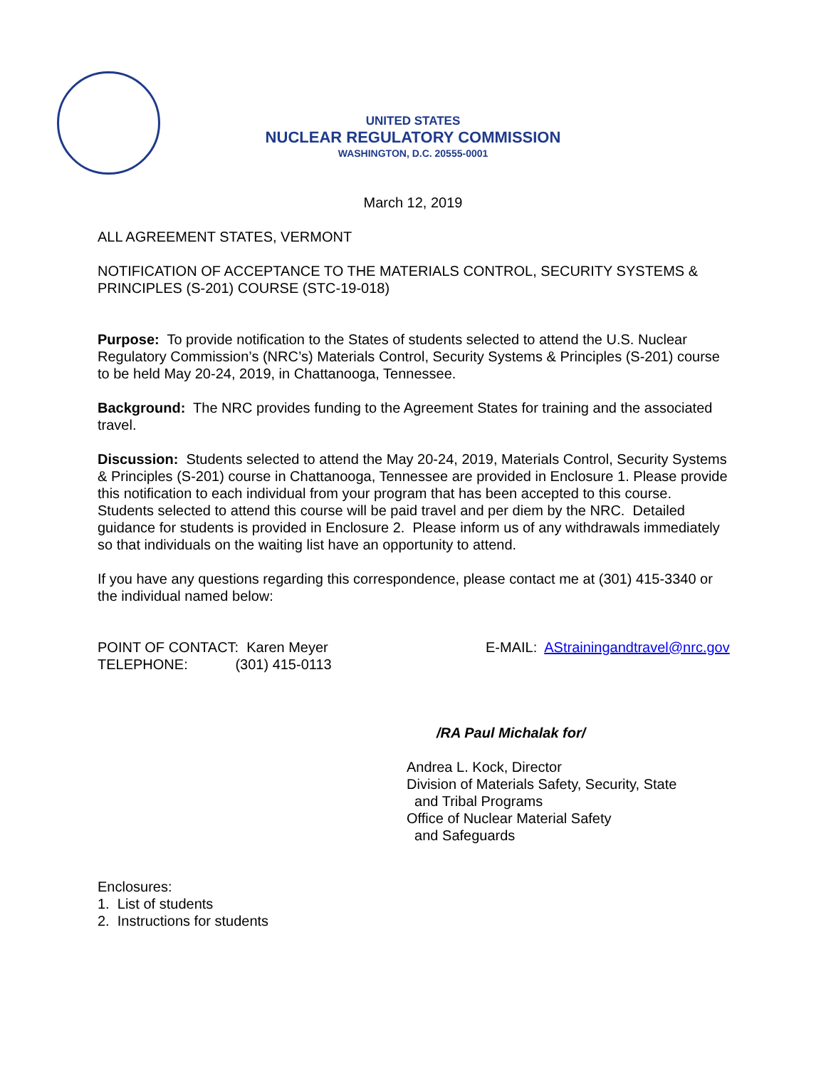UNITED STATES
NUCLEAR REGULATORY COMMISSION
WASHINGTON, D.C. 20555-0001
March 12, 2019
ALL AGREEMENT STATES, VERMONT
NOTIFICATION OF ACCEPTANCE TO THE MATERIALS CONTROL, SECURITY SYSTEMS & PRINCIPLES (S-201) COURSE (STC-19-018)
Purpose: To provide notification to the States of students selected to attend the U.S. Nuclear Regulatory Commission’s (NRC’s) Materials Control, Security Systems & Principles (S-201) course to be held May 20-24, 2019, in Chattanooga, Tennessee.
Background: The NRC provides funding to the Agreement States for training and the associated travel.
Discussion: Students selected to attend the May 20-24, 2019, Materials Control, Security Systems & Principles (S-201) course in Chattanooga, Tennessee are provided in Enclosure 1. Please provide this notification to each individual from your program that has been accepted to this course. Students selected to attend this course will be paid travel and per diem by the NRC. Detailed guidance for students is provided in Enclosure 2. Please inform us of any withdrawals immediately so that individuals on the waiting list have an opportunity to attend.
If you have any questions regarding this correspondence, please contact me at (301) 415-3340 or the individual named below:
POINT OF CONTACT: Karen Meyer
TELEPHONE: (301) 415-0113
E-MAIL: AStrainingandtravel@nrc.gov
/RA Paul Michalak for/
Andrea L. Kock, Director
Division of Materials Safety, Security, State
and Tribal Programs
Office of Nuclear Material Safety
and Safeguards
Enclosures:
1. List of students
2. Instructions for students